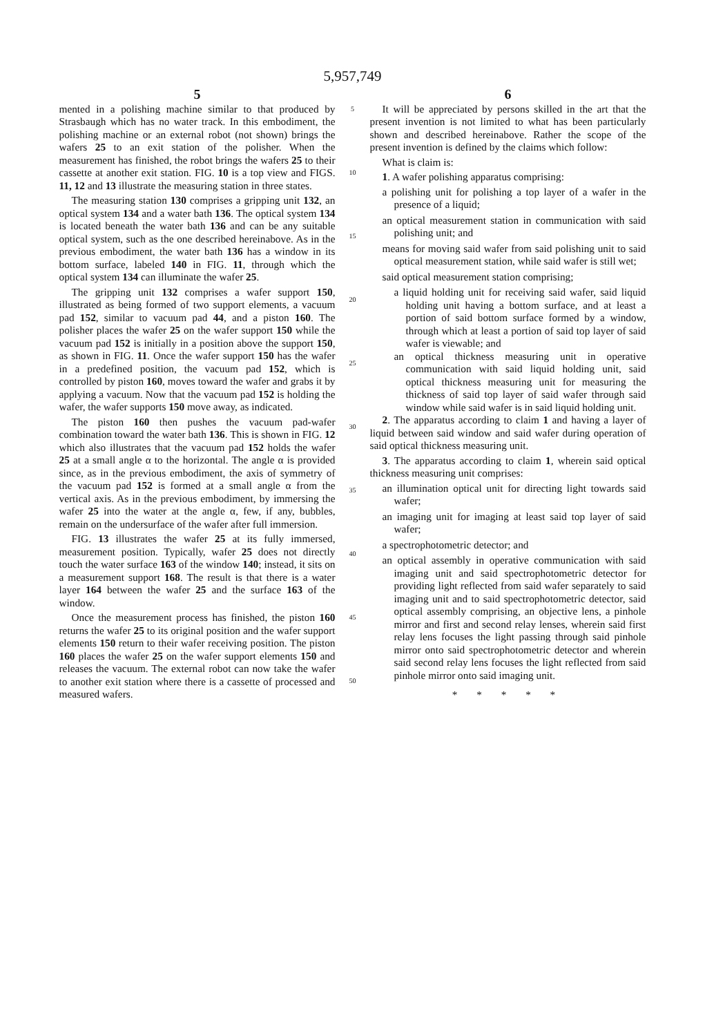5,957,749
5
mented in a polishing machine similar to that produced by Strasbaugh which has no water track. In this embodiment, the polishing machine or an external robot (not shown) brings the wafers 25 to an exit station of the polisher. When the measurement has finished, the robot brings the wafers 25 to their cassette at another exit station. FIG. 10 is a top view and FIGS. 11, 12 and 13 illustrate the measuring station in three states.
The measuring station 130 comprises a gripping unit 132, an optical system 134 and a water bath 136. The optical system 134 is located beneath the water bath 136 and can be any suitable optical system, such as the one described hereinabove. As in the previous embodiment, the water bath 136 has a window in its bottom surface, labeled 140 in FIG. 11, through which the optical system 134 can illuminate the wafer 25.
The gripping unit 132 comprises a wafer support 150, illustrated as being formed of two support elements, a vacuum pad 152, similar to vacuum pad 44, and a piston 160. The polisher places the wafer 25 on the wafer support 150 while the vacuum pad 152 is initially in a position above the support 150, as shown in FIG. 11. Once the wafer support 150 has the wafer in a predefined position, the vacuum pad 152, which is controlled by piston 160, moves toward the wafer and grabs it by applying a vacuum. Now that the vacuum pad 152 is holding the wafer, the wafer supports 150 move away, as indicated.
The piston 160 then pushes the vacuum pad-wafer combination toward the water bath 136. This is shown in FIG. 12 which also illustrates that the vacuum pad 152 holds the wafer 25 at a small angle α to the horizontal. The angle α is provided since, as in the previous embodiment, the axis of symmetry of the vacuum pad 152 is formed at a small angle α from the vertical axis. As in the previous embodiment, by immersing the wafer 25 into the water at the angle α, few, if any, bubbles, remain on the undersurface of the wafer after full immersion.
FIG. 13 illustrates the wafer 25 at its fully immersed, measurement position. Typically, wafer 25 does not directly touch the water surface 163 of the window 140; instead, it sits on a measurement support 168. The result is that there is a water layer 164 between the wafer 25 and the surface 163 of the window.
Once the measurement process has finished, the piston 160 returns the wafer 25 to its original position and the wafer support elements 150 return to their wafer receiving position. The piston 160 places the wafer 25 on the wafer support elements 150 and releases the vacuum. The external robot can now take the wafer to another exit station where there is a cassette of processed and measured wafers.
5
10
15
20
25
30
35
40
45
50
6
It will be appreciated by persons skilled in the art that the present invention is not limited to what has been particularly shown and described hereinabove. Rather the scope of the present invention is defined by the claims which follow:
What is claim is:
1. A wafer polishing apparatus comprising:
a polishing unit for polishing a top layer of a wafer in the presence of a liquid;
an optical measurement station in communication with said polishing unit; and
means for moving said wafer from said polishing unit to said optical measurement station, while said wafer is still wet;
said optical measurement station comprising;
a liquid holding unit for receiving said wafer, said liquid holding unit having a bottom surface, and at least a portion of said bottom surface formed by a window, through which at least a portion of said top layer of said wafer is viewable; and
an optical thickness measuring unit in operative communication with said liquid holding unit, said optical thickness measuring unit for measuring the thickness of said top layer of said wafer through said window while said wafer is in said liquid holding unit.
2. The apparatus according to claim 1 and having a layer of liquid between said window and said wafer during operation of said optical thickness measuring unit.
3. The apparatus according to claim 1, wherein said optical thickness measuring unit comprises:
an illumination optical unit for directing light towards said wafer;
an imaging unit for imaging at least said top layer of said wafer;
a spectrophotometric detector; and
an optical assembly in operative communication with said imaging unit and said spectrophotometric detector for providing light reflected from said wafer separately to said imaging unit and to said spectrophotometric detector, said optical assembly comprising, an objective lens, a pinhole mirror and first and second relay lenses, wherein said first relay lens focuses the light passing through said pinhole mirror onto said spectrophotometric detector and wherein said second relay lens focuses the light reflected from said pinhole mirror onto said imaging unit.
* * * * *